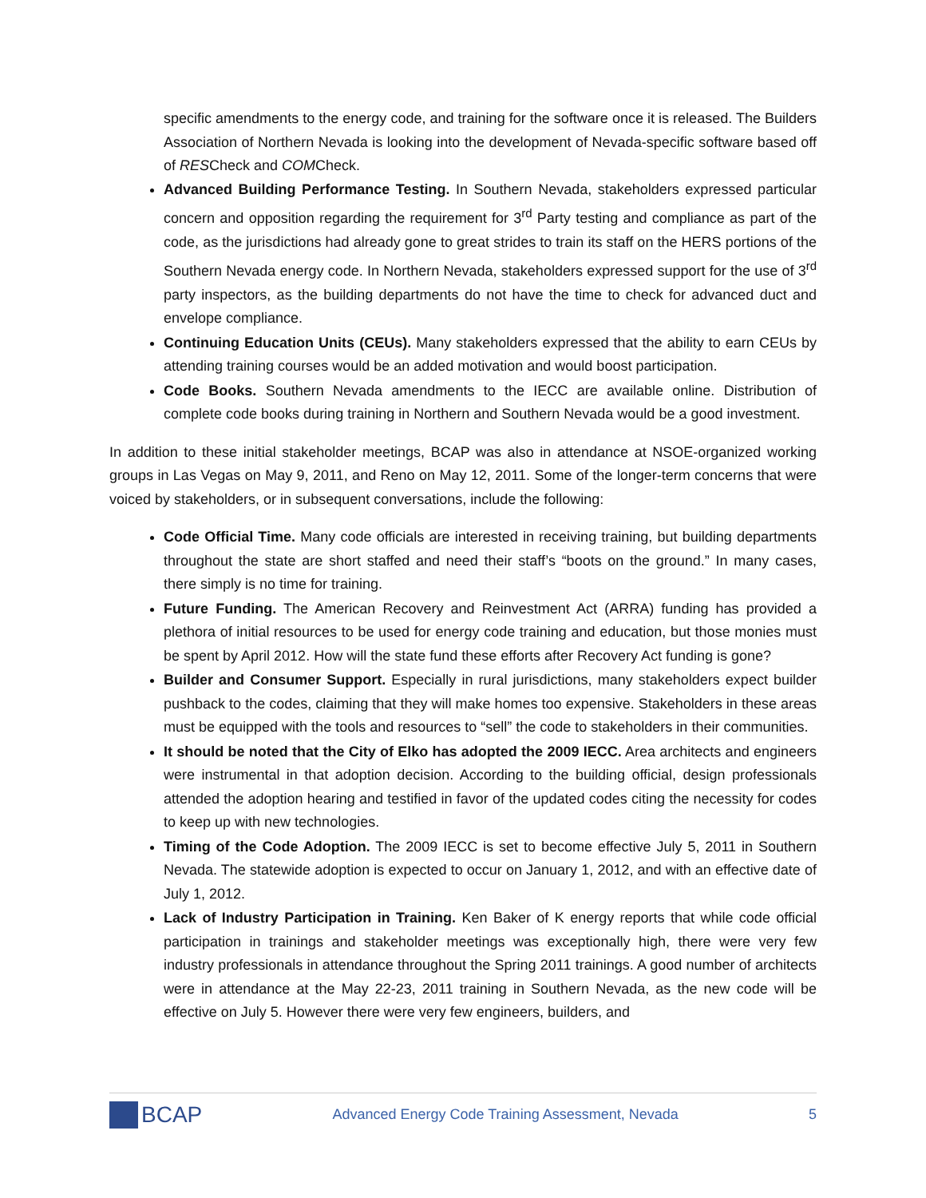specific amendments to the energy code, and training for the software once it is released. The Builders Association of Northern Nevada is looking into the development of Nevada-specific software based off of RESCheck and COMCheck.
Advanced Building Performance Testing. In Southern Nevada, stakeholders expressed particular concern and opposition regarding the requirement for 3<sup>rd</sup> Party testing and compliance as part of the code, as the jurisdictions had already gone to great strides to train its staff on the HERS portions of the Southern Nevada energy code. In Northern Nevada, stakeholders expressed support for the use of 3<sup>rd</sup> party inspectors, as the building departments do not have the time to check for advanced duct and envelope compliance.
Continuing Education Units (CEUs). Many stakeholders expressed that the ability to earn CEUs by attending training courses would be an added motivation and would boost participation.
Code Books. Southern Nevada amendments to the IECC are available online. Distribution of complete code books during training in Northern and Southern Nevada would be a good investment.
In addition to these initial stakeholder meetings, BCAP was also in attendance at NSOE-organized working groups in Las Vegas on May 9, 2011, and Reno on May 12, 2011. Some of the longer-term concerns that were voiced by stakeholders, or in subsequent conversations, include the following:
Code Official Time. Many code officials are interested in receiving training, but building departments throughout the state are short staffed and need their staff’s “boots on the ground.” In many cases, there simply is no time for training.
Future Funding. The American Recovery and Reinvestment Act (ARRA) funding has provided a plethora of initial resources to be used for energy code training and education, but those monies must be spent by April 2012. How will the state fund these efforts after Recovery Act funding is gone?
Builder and Consumer Support. Especially in rural jurisdictions, many stakeholders expect builder pushback to the codes, claiming that they will make homes too expensive. Stakeholders in these areas must be equipped with the tools and resources to “sell” the code to stakeholders in their communities.
It should be noted that the City of Elko has adopted the 2009 IECC. Area architects and engineers were instrumental in that adoption decision. According to the building official, design professionals attended the adoption hearing and testified in favor of the updated codes citing the necessity for codes to keep up with new technologies.
Timing of the Code Adoption. The 2009 IECC is set to become effective July 5, 2011 in Southern Nevada. The statewide adoption is expected to occur on January 1, 2012, and with an effective date of July 1, 2012.
Lack of Industry Participation in Training. Ken Baker of K energy reports that while code official participation in trainings and stakeholder meetings was exceptionally high, there were very few industry professionals in attendance throughout the Spring 2011 trainings. A good number of architects were in attendance at the May 22-23, 2011 training in Southern Nevada, as the new code will be effective on July 5. However there were very few engineers, builders, and
BCAP
Advanced Energy Code Training Assessment, Nevada
5